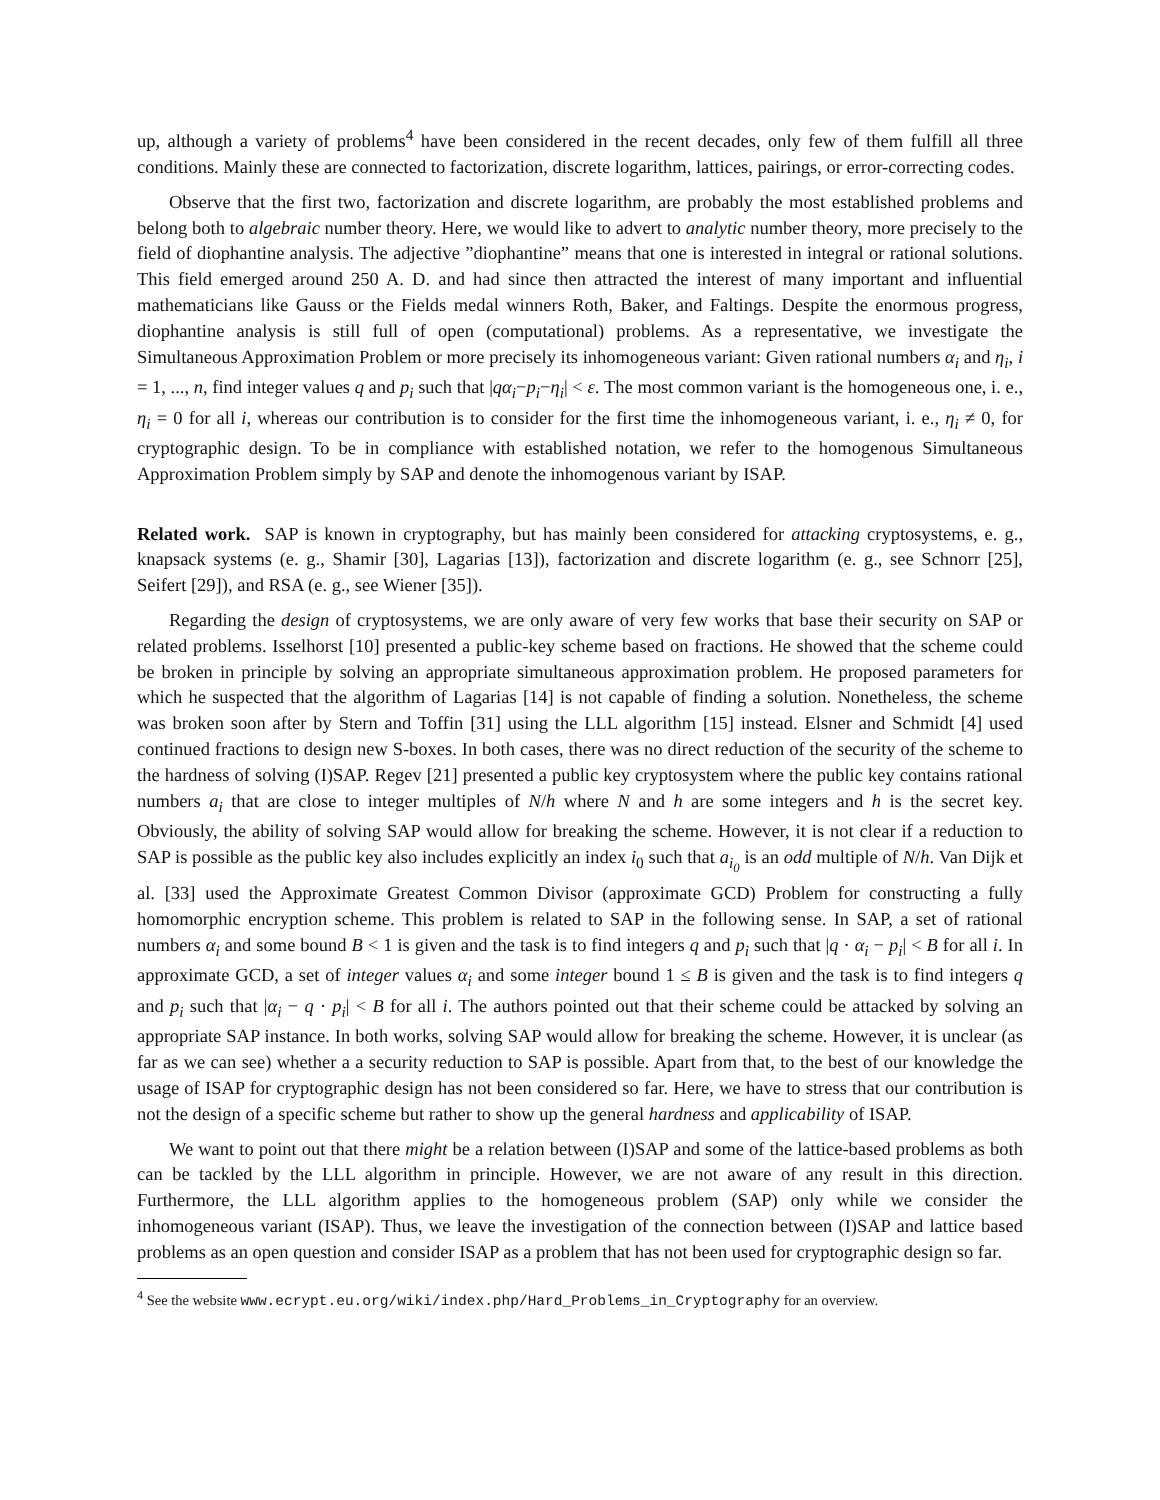up, although a variety of problems<sup>4</sup> have been considered in the recent decades, only few of them fulfill all three conditions. Mainly these are connected to factorization, discrete logarithm, lattices, pairings, or error-correcting codes.
Observe that the first two, factorization and discrete logarithm, are probably the most established problems and belong both to algebraic number theory. Here, we would like to advert to analytic number theory, more precisely to the field of diophantine analysis. The adjective ”diophantine” means that one is interested in integral or rational solutions. This field emerged around 250 A. D. and had since then attracted the interest of many important and influential mathematicians like Gauss or the Fields medal winners Roth, Baker, and Faltings. Despite the enormous progress, diophantine analysis is still full of open (computational) problems. As a representative, we investigate the Simultaneous Approximation Problem or more precisely its inhomogeneous variant: Given rational numbers α<sub>i</sub> and η<sub>i</sub>, i = 1, ..., n, find integer values q and p<sub>i</sub> such that |qα<sub>i</sub>−p<sub>i</sub>−η<sub>i</sub>| < ε. The most common variant is the homogeneous one, i. e., η<sub>i</sub> = 0 for all i, whereas our contribution is to consider for the first time the inhomogeneous variant, i. e., η<sub>i</sub> ≠ 0, for cryptographic design. To be in compliance with established notation, we refer to the homogenous Simultaneous Approximation Problem simply by SAP and denote the inhomogenous variant by ISAP.
Related work. SAP is known in cryptography, but has mainly been considered for attacking cryptosystems, e. g., knapsack systems (e. g., Shamir [30], Lagarias [13]), factorization and discrete logarithm (e. g., see Schnorr [25], Seifert [29]), and RSA (e. g., see Wiener [35]).
Regarding the design of cryptosystems, we are only aware of very few works that base their security on SAP or related problems. Isselhorst [10] presented a public-key scheme based on fractions. He showed that the scheme could be broken in principle by solving an appropriate simultaneous approximation problem. He proposed parameters for which he suspected that the algorithm of Lagarias [14] is not capable of finding a solution. Nonetheless, the scheme was broken soon after by Stern and Toffin [31] using the LLL algorithm [15] instead. Elsner and Schmidt [4] used continued fractions to design new S-boxes. In both cases, there was no direct reduction of the security of the scheme to the hardness of solving (I)SAP. Regev [21] presented a public key cryptosystem where the public key contains rational numbers a<sub>i</sub> that are close to integer multiples of N/h where N and h are some integers and h is the secret key. Obviously, the ability of solving SAP would allow for breaking the scheme. However, it is not clear if a reduction to SAP is possible as the public key also includes explicitly an index i<sub>0</sub> such that a<sub>i<sub>0</sub></sub> is an odd multiple of N/h. Van Dijk et al. [33] used the Approximate Greatest Common Divisor (approximate GCD) Problem for constructing a fully homomorphic encryption scheme. This problem is related to SAP in the following sense. In SAP, a set of rational numbers α<sub>i</sub> and some bound B < 1 is given and the task is to find integers q and p<sub>i</sub> such that |q · α<sub>i</sub> − p<sub>i</sub>| < B for all i. In approximate GCD, a set of integer values α<sub>i</sub> and some integer bound 1 ≤ B is given and the task is to find integers q and p<sub>i</sub> such that |α<sub>i</sub> − q · p<sub>i</sub>| < B for all i. The authors pointed out that their scheme could be attacked by solving an appropriate SAP instance. In both works, solving SAP would allow for breaking the scheme. However, it is unclear (as far as we can see) whether a a security reduction to SAP is possible. Apart from that, to the best of our knowledge the usage of ISAP for cryptographic design has not been considered so far. Here, we have to stress that our contribution is not the design of a specific scheme but rather to show up the general hardness and applicability of ISAP.
We want to point out that there might be a relation between (I)SAP and some of the lattice-based problems as both can be tackled by the LLL algorithm in principle. However, we are not aware of any result in this direction. Furthermore, the LLL algorithm applies to the homogeneous problem (SAP) only while we consider the inhomogeneous variant (ISAP). Thus, we leave the investigation of the connection between (I)SAP and lattice based problems as an open question and consider ISAP as a problem that has not been used for cryptographic design so far.
<sup>4</sup> See the website www.ecrypt.eu.org/wiki/index.php/Hard_Problems_in_Cryptography for an overview.